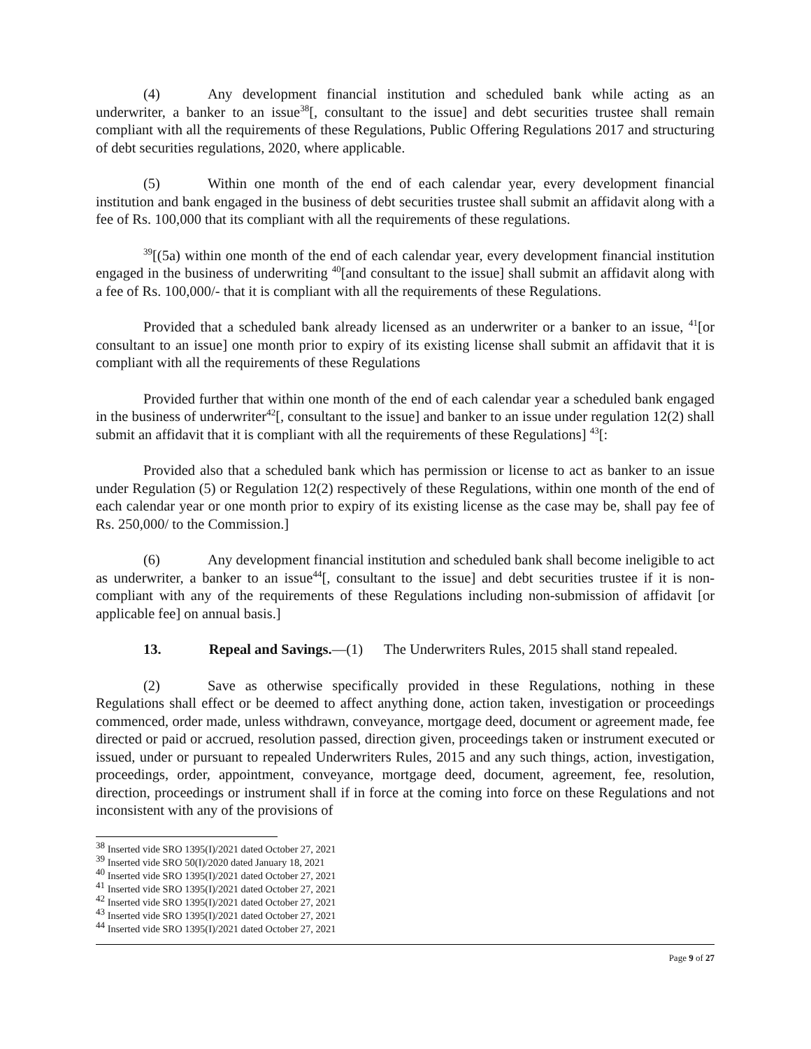(4) Any development financial institution and scheduled bank while acting as an underwriter, a banker to an issue<sup>38</sup>[, consultant to the issue] and debt securities trustee shall remain compliant with all the requirements of these Regulations, Public Offering Regulations 2017 and structuring of debt securities regulations, 2020, where applicable.
(5) Within one month of the end of each calendar year, every development financial institution and bank engaged in the business of debt securities trustee shall submit an affidavit along with a fee of Rs. 100,000 that its compliant with all the requirements of these regulations.
<sup>39</sup> [(5a) within one month of the end of each calendar year, every development financial institution engaged in the business of underwriting <sup>40</sup>[and consultant to the issue] shall submit an affidavit along with a fee of Rs. 100,000/- that it is compliant with all the requirements of these Regulations.
Provided that a scheduled bank already licensed as an underwriter or a banker to an issue, <sup>41</sup>[or consultant to an issue] one month prior to expiry of its existing license shall submit an affidavit that it is compliant with all the requirements of these Regulations
Provided further that within one month of the end of each calendar year a scheduled bank engaged in the business of underwriter<sup>42</sup>[, consultant to the issue] and banker to an issue under regulation 12(2) shall submit an affidavit that it is compliant with all the requirements of these Regulations] <sup>43</sup>[:
Provided also that a scheduled bank which has permission or license to act as banker to an issue under Regulation (5) or Regulation 12(2) respectively of these Regulations, within one month of the end of each calendar year or one month prior to expiry of its existing license as the case may be, shall pay fee of Rs. 250,000/ to the Commission.]
(6) Any development financial institution and scheduled bank shall become ineligible to act as underwriter, a banker to an issue<sup>44</sup>[, consultant to the issue] and debt securities trustee if it is non-compliant with any of the requirements of these Regulations including non-submission of affidavit [or applicable fee] on annual basis.]
13. Repeal and Savings.—(1) The Underwriters Rules, 2015 shall stand repealed.
(2) Save as otherwise specifically provided in these Regulations, nothing in these Regulations shall effect or be deemed to affect anything done, action taken, investigation or proceedings commenced, order made, unless withdrawn, conveyance, mortgage deed, document or agreement made, fee directed or paid or accrued, resolution passed, direction given, proceedings taken or instrument executed or issued, under or pursuant to repealed Underwriters Rules, 2015 and any such things, action, investigation, proceedings, order, appointment, conveyance, mortgage deed, document, agreement, fee, resolution, direction, proceedings or instrument shall if in force at the coming into force on these Regulations and not inconsistent with any of the provisions of
<sup>38</sup> Inserted vide SRO 1395(I)/2021 dated October 27, 2021
<sup>39</sup> Inserted vide SRO 50(I)/2020 dated January 18, 2021
<sup>40</sup> Inserted vide SRO 1395(I)/2021 dated October 27, 2021
<sup>41</sup> Inserted vide SRO 1395(I)/2021 dated October 27, 2021
<sup>42</sup> Inserted vide SRO 1395(I)/2021 dated October 27, 2021
<sup>43</sup> Inserted vide SRO 1395(I)/2021 dated October 27, 2021
<sup>44</sup> Inserted vide SRO 1395(I)/2021 dated October 27, 2021
Page 9 of 27